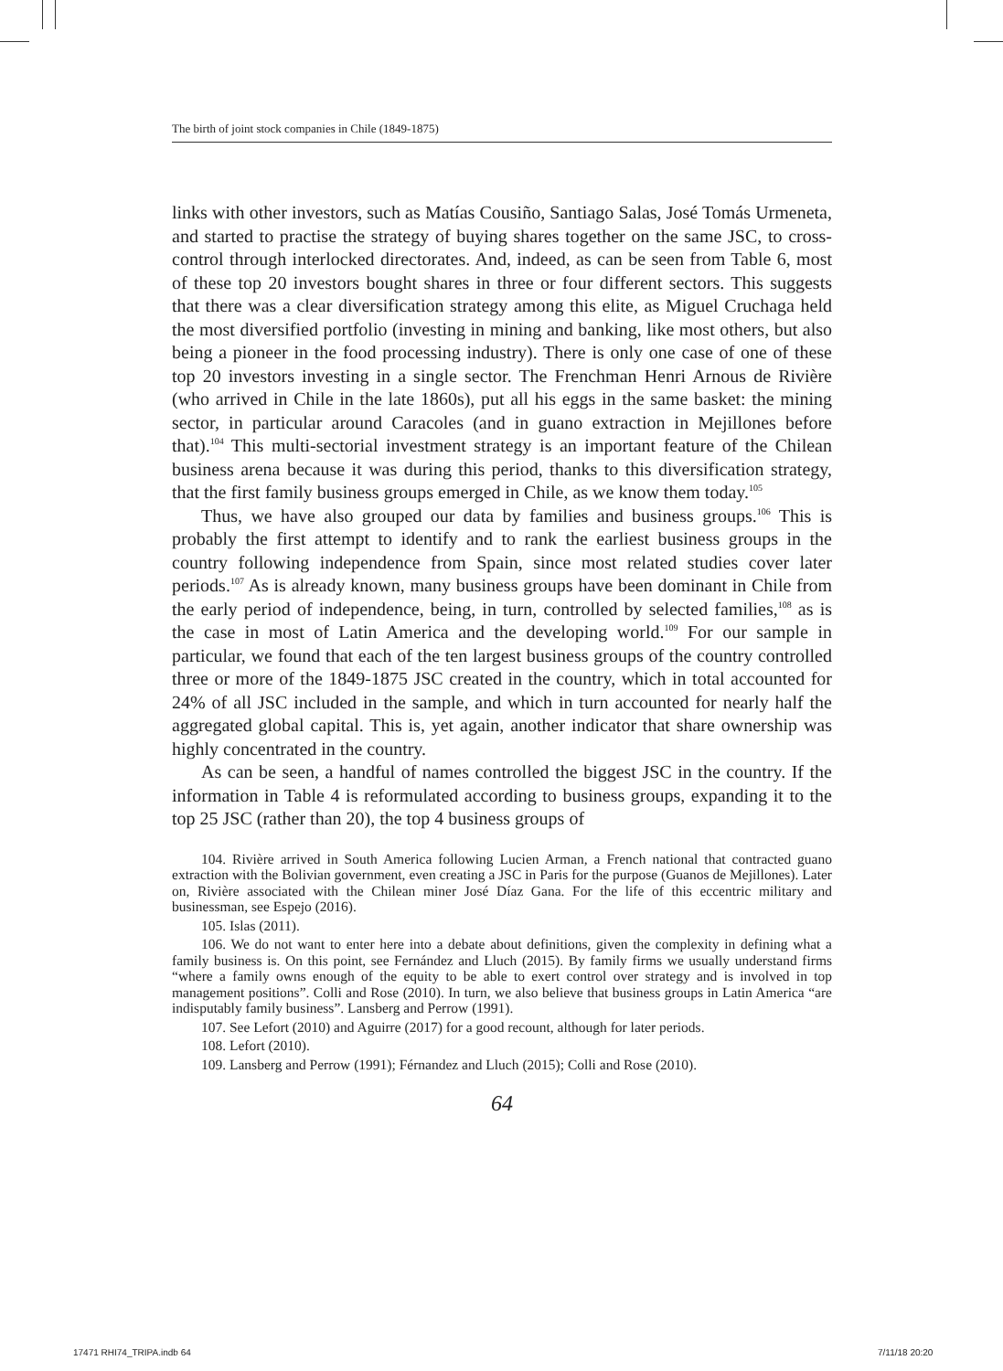The birth of joint stock companies in Chile (1849-1875)
links with other investors, such as Matías Cousiño, Santiago Salas, José Tomás Urmeneta, and started to practise the strategy of buying shares together on the same JSC, to cross-control through interlocked directorates. And, indeed, as can be seen from Table 6, most of these top 20 investors bought shares in three or four different sectors. This suggests that there was a clear diversification strategy among this elite, as Miguel Cruchaga held the most diversified portfolio (investing in mining and banking, like most others, but also being a pioneer in the food processing industry). There is only one case of one of these top 20 investors investing in a single sector. The Frenchman Henri Arnous de Rivière (who arrived in Chile in the late 1860s), put all his eggs in the same basket: the mining sector, in particular around Caracoles (and in guano extraction in Mejillones before that).<sup>104</sup> This multi-sectorial investment strategy is an important feature of the Chilean business arena because it was during this period, thanks to this diversification strategy, that the first family business groups emerged in Chile, as we know them today.<sup>105</sup>
Thus, we have also grouped our data by families and business groups.<sup>106</sup> This is probably the first attempt to identify and to rank the earliest business groups in the country following independence from Spain, since most related studies cover later periods.<sup>107</sup> As is already known, many business groups have been dominant in Chile from the early period of independence, being, in turn, controlled by selected families,<sup>108</sup> as is the case in most of Latin America and the developing world.<sup>109</sup> For our sample in particular, we found that each of the ten largest business groups of the country controlled three or more of the 1849-1875 JSC created in the country, which in total accounted for 24% of all JSC included in the sample, and which in turn accounted for nearly half the aggregated global capital. This is, yet again, another indicator that share ownership was highly concentrated in the country.
As can be seen, a handful of names controlled the biggest JSC in the country. If the information in Table 4 is reformulated according to business groups, expanding it to the top 25 JSC (rather than 20), the top 4 business groups of
104. Rivière arrived in South America following Lucien Arman, a French national that contracted guano extraction with the Bolivian government, even creating a JSC in Paris for the purpose (Guanos de Mejillones). Later on, Rivière associated with the Chilean miner José Díaz Gana. For the life of this eccentric military and businessman, see Espejo (2016).
105. Islas (2011).
106. We do not want to enter here into a debate about definitions, given the complexity in defining what a family business is. On this point, see Fernández and Lluch (2015). By family firms we usually understand firms “where a family owns enough of the equity to be able to exert control over strategy and is involved in top management positions”. Colli and Rose (2010). In turn, we also believe that business groups in Latin America “are indisputably family business”. Lansberg and Perrow (1991).
107. See Lefort (2010) and Aguirre (2017) for a good recount, although for later periods.
108. Lefort (2010).
109. Lansberg and Perrow (1991); Férnandez and Lluch (2015); Colli and Rose (2010).
64
17471 RHI74_TRIPA.indb 64 7/11/18 20:20